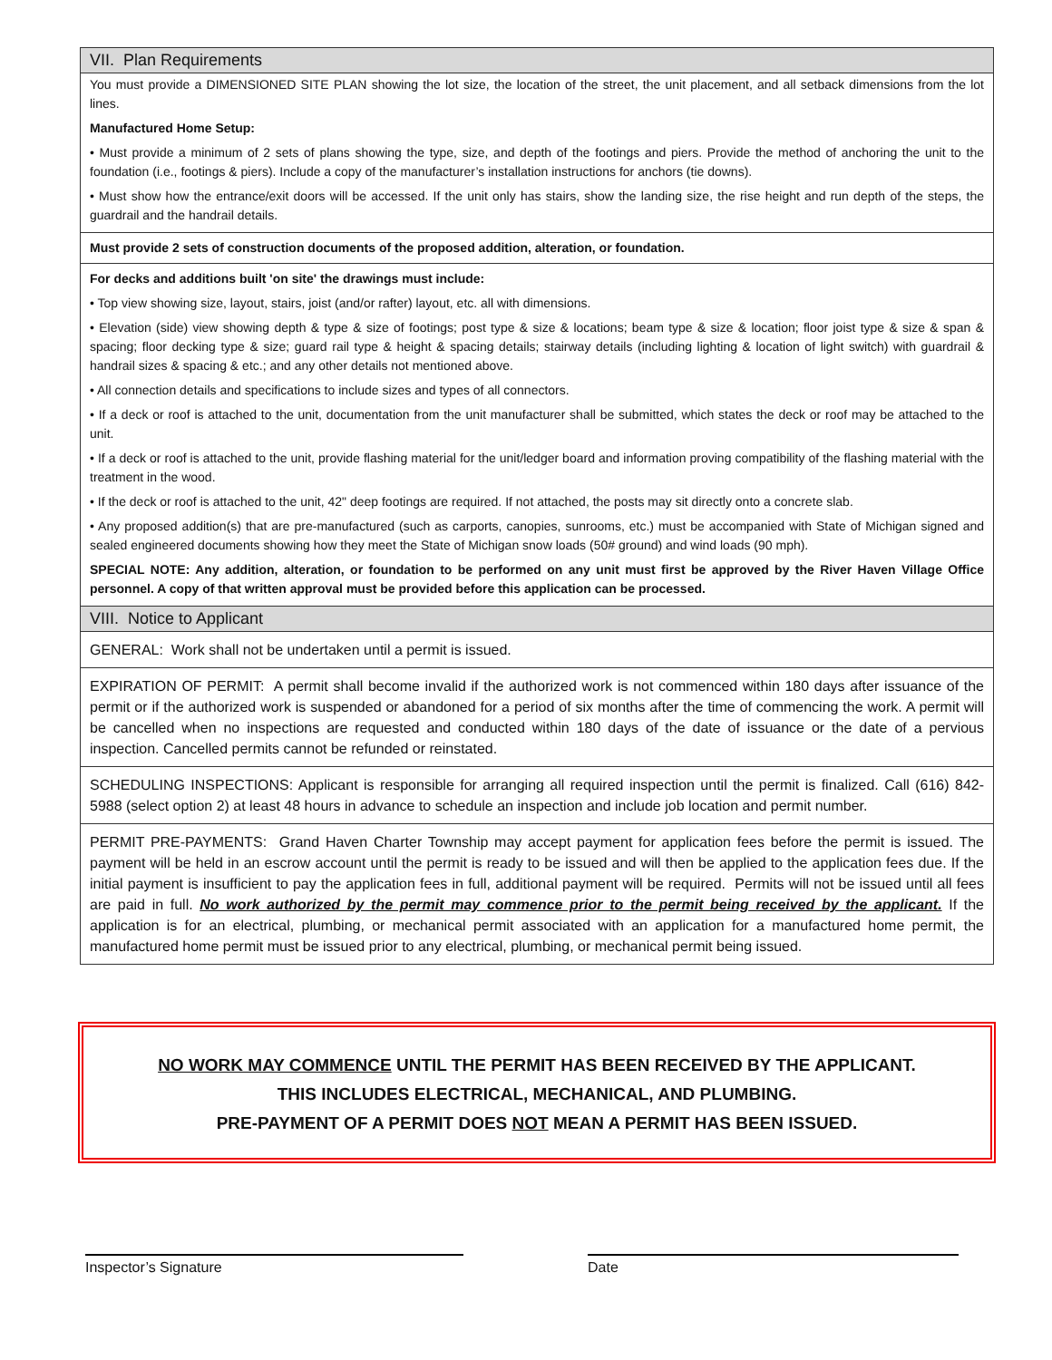VII. Plan Requirements
You must provide a DIMENSIONED SITE PLAN showing the lot size, the location of the street, the unit placement, and all setback dimensions from the lot lines.
Manufactured Home Setup:
• Must provide a minimum of 2 sets of plans showing the type, size, and depth of the footings and piers. Provide the method of anchoring the unit to the foundation (i.e., footings & piers). Include a copy of the manufacturer’s installation instructions for anchors (tie downs).
• Must show how the entrance/exit doors will be accessed. If the unit only has stairs, show the landing size, the rise height and run depth of the steps, the guardrail and the handrail details.
Must provide 2 sets of construction documents of the proposed addition, alteration, or foundation.
For decks and additions built 'on site' the drawings must include:
• Top view showing size, layout, stairs, joist (and/or rafter) layout, etc. all with dimensions.
• Elevation (side) view showing depth & type & size of footings; post type & size & locations; beam type & size & location; floor joist type & size & span & spacing; floor decking type & size; guard rail type & height & spacing details; stairway details (including lighting & location of light switch) with guardrail & handrail sizes & spacing & etc.; and any other details not mentioned above.
• All connection details and specifications to include sizes and types of all connectors.
• If a deck or roof is attached to the unit, documentation from the unit manufacturer shall be submitted, which states the deck or roof may be attached to the unit.
• If a deck or roof is attached to the unit, provide flashing material for the unit/ledger board and information proving compatibility of the flashing material with the treatment in the wood.
• If the deck or roof is attached to the unit, 42" deep footings are required. If not attached, the posts may sit directly onto a concrete slab.
• Any proposed addition(s) that are pre-manufactured (such as carports, canopies, sunrooms, etc.) must be accompanied with State of Michigan signed and sealed engineered documents showing how they meet the State of Michigan snow loads (50# ground) and wind loads (90 mph).
SPECIAL NOTE: Any addition, alteration, or foundation to be performed on any unit must first be approved by the River Haven Village Office personnel. A copy of that written approval must be provided before this application can be processed.
VIII. Notice to Applicant
GENERAL: Work shall not be undertaken until a permit is issued.
EXPIRATION OF PERMIT: A permit shall become invalid if the authorized work is not commenced within 180 days after issuance of the permit or if the authorized work is suspended or abandoned for a period of six months after the time of commencing the work. A permit will be cancelled when no inspections are requested and conducted within 180 days of the date of issuance or the date of a pervious inspection. Cancelled permits cannot be refunded or reinstated.
SCHEDULING INSPECTIONS: Applicant is responsible for arranging all required inspection until the permit is finalized. Call (616) 842-5988 (select option 2) at least 48 hours in advance to schedule an inspection and include job location and permit number.
PERMIT PRE-PAYMENTS: Grand Haven Charter Township may accept payment for application fees before the permit is issued. The payment will be held in an escrow account until the permit is ready to be issued and will then be applied to the application fees due. If the initial payment is insufficient to pay the application fees in full, additional payment will be required. Permits will not be issued until all fees are paid in full. No work authorized by the permit may commence prior to the permit being received by the applicant. If the application is for an electrical, plumbing, or mechanical permit associated with an application for a manufactured home permit, the manufactured home permit must be issued prior to any electrical, plumbing, or mechanical permit being issued.
NO WORK MAY COMMENCE UNTIL THE PERMIT HAS BEEN RECEIVED BY THE APPLICANT.
THIS INCLUDES ELECTRICAL, MECHANICAL, AND PLUMBING.
PRE-PAYMENT OF A PERMIT DOES NOT MEAN A PERMIT HAS BEEN ISSUED.
Inspector’s Signature Date